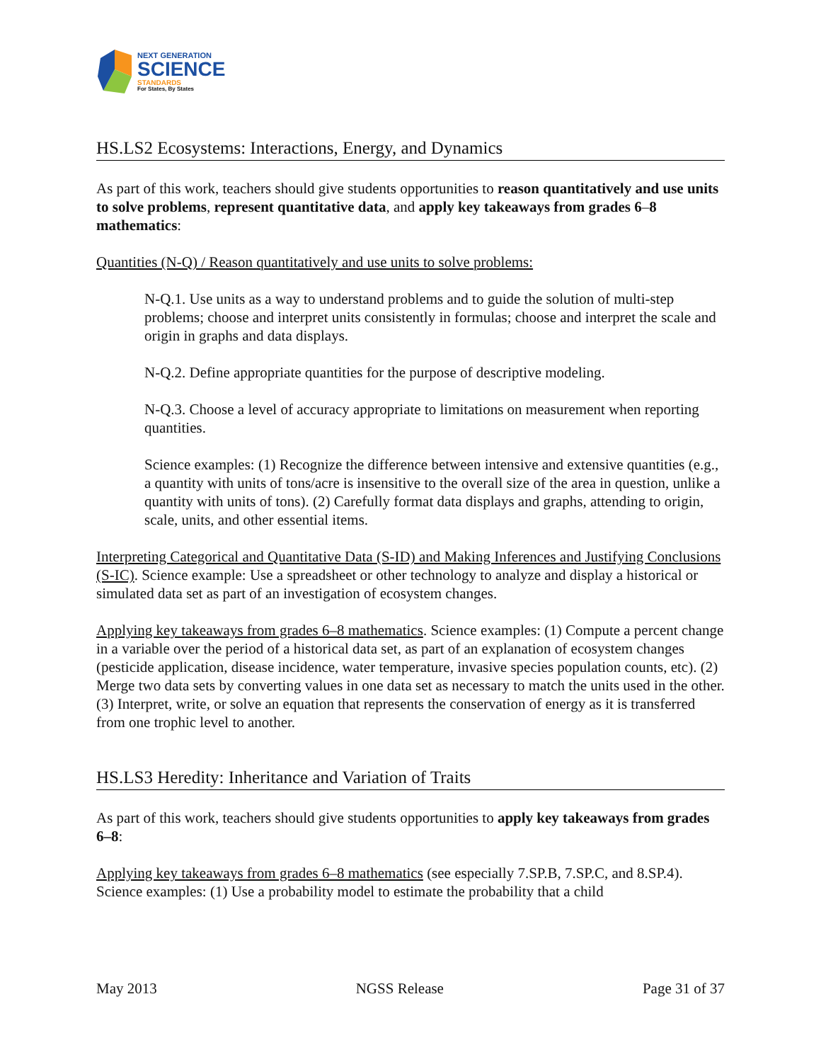NEXT GENERATION
SCIENCE
STANDARDS
For States, By States
HS.LS2 Ecosystems: Interactions, Energy, and Dynamics
As part of this work, teachers should give students opportunities to reason quantitatively and use units to solve problems, represent quantitative data, and apply key takeaways from grades 6–8 mathematics:
Quantities (N-Q) / Reason quantitatively and use units to solve problems:
N-Q.1. Use units as a way to understand problems and to guide the solution of multi-step problems; choose and interpret units consistently in formulas; choose and interpret the scale and origin in graphs and data displays.
N-Q.2. Define appropriate quantities for the purpose of descriptive modeling.
N-Q.3. Choose a level of accuracy appropriate to limitations on measurement when reporting quantities.
Science examples: (1) Recognize the difference between intensive and extensive quantities (e.g., a quantity with units of tons/acre is insensitive to the overall size of the area in question, unlike a quantity with units of tons). (2) Carefully format data displays and graphs, attending to origin, scale, units, and other essential items.
Interpreting Categorical and Quantitative Data (S-ID) and Making Inferences and Justifying Conclusions (S-IC). Science example: Use a spreadsheet or other technology to analyze and display a historical or simulated data set as part of an investigation of ecosystem changes.
Applying key takeaways from grades 6–8 mathematics. Science examples: (1) Compute a percent change in a variable over the period of a historical data set, as part of an explanation of ecosystem changes (pesticide application, disease incidence, water temperature, invasive species population counts, etc). (2) Merge two data sets by converting values in one data set as necessary to match the units used in the other. (3) Interpret, write, or solve an equation that represents the conservation of energy as it is transferred from one trophic level to another.
HS.LS3 Heredity: Inheritance and Variation of Traits
As part of this work, teachers should give students opportunities to apply key takeaways from grades 6–8:
Applying key takeaways from grades 6–8 mathematics (see especially 7.SP.B, 7.SP.C, and 8.SP.4). Science examples: (1) Use a probability model to estimate the probability that a child
May 2013 NGSS Release Page 31 of 37